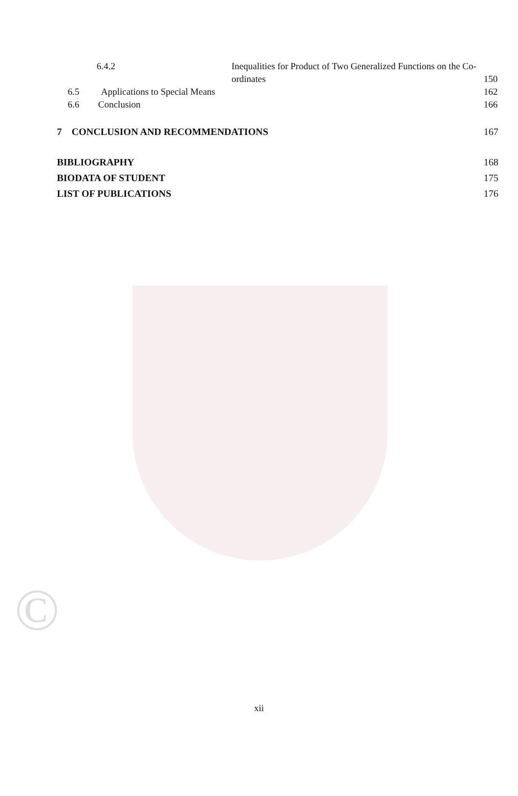©
6.4.2 Inequalities for Product of Two Generalized Functions on the Co-
ordinates 150
6.5 Applications to Special Means 162
6.6 Conclusion 166
7 CONCLUSION AND RECOMMENDATIONS 167
BIBLIOGRAPHY 168
BIODATA OF STUDENT 175
LIST OF PUBLICATIONS 176
xii